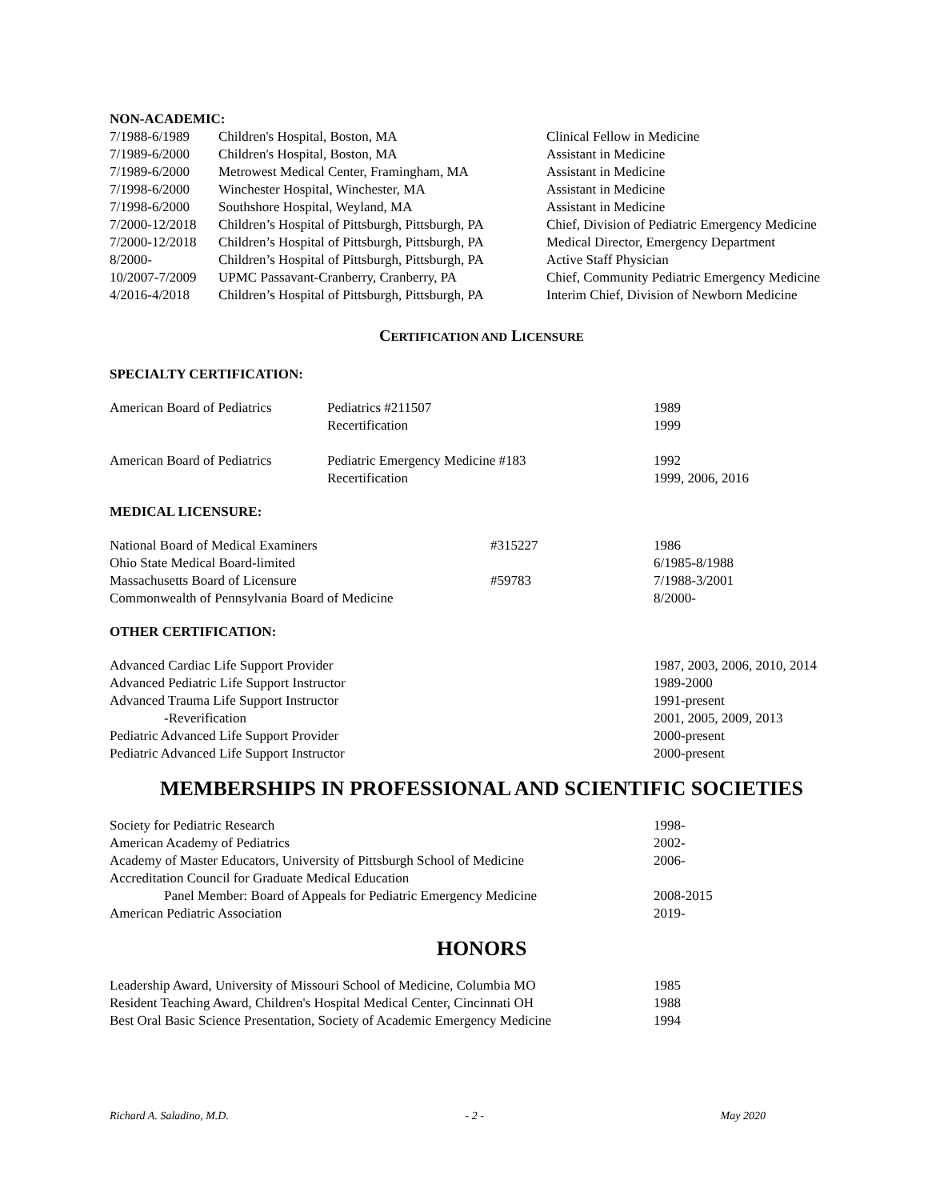NON-ACADEMIC:
| 7/1988-6/1989 | Children's Hospital, Boston, MA | Clinical Fellow in Medicine |
| 7/1989-6/2000 | Children's Hospital, Boston, MA | Assistant in Medicine |
| 7/1989-6/2000 | Metrowest Medical Center, Framingham, MA | Assistant in Medicine |
| 7/1998-6/2000 | Winchester Hospital, Winchester, MA | Assistant in Medicine |
| 7/1998-6/2000 | Southshore Hospital, Weyland, MA | Assistant in Medicine |
| 7/2000-12/2018 | Children’s Hospital of Pittsburgh, Pittsburgh, PA | Chief, Division of Pediatric Emergency Medicine |
| 7/2000-12/2018 | Children’s Hospital of Pittsburgh, Pittsburgh, PA | Medical Director, Emergency Department |
| 8/2000- | Children’s Hospital of Pittsburgh, Pittsburgh, PA | Active Staff Physician |
| 10/2007-7/2009 | UPMC Passavant-Cranberry, Cranberry, PA | Chief, Community Pediatric Emergency Medicine |
| 4/2016-4/2018 | Children’s Hospital of Pittsburgh, Pittsburgh, PA | Interim Chief, Division of Newborn Medicine |
CERTIFICATION AND LICENSURE
SPECIALTY CERTIFICATION:
| American Board of Pediatrics | Pediatrics #211507 Recertification | 1989 1999 |
| American Board of Pediatrics | Pediatric Emergency Medicine #183 Recertification | 1992 1999, 2006, 2016 |
MEDICAL LICENSURE:
| National Board of Medical Examiners | #315227 | 1986 |
| Ohio State Medical Board-limited | | 6/1985-8/1988 |
| Massachusetts Board of Licensure | #59783 | 7/1988-3/2001 |
| Commonwealth of Pennsylvania Board of Medicine | | 8/2000- |
OTHER CERTIFICATION:
| Advanced Cardiac Life Support Provider | 1987, 2003, 2006, 2010, 2014 |
| Advanced Pediatric Life Support Instructor | 1989-2000 |
| Advanced Trauma Life Support Instructor | 1991-present |
| -Reverification | 2001, 2005, 2009, 2013 |
| Pediatric Advanced Life Support Provider | 2000-present |
| Pediatric Advanced Life Support Instructor | 2000-present |
MEMBERSHIPS IN PROFESSIONAL AND SCIENTIFIC SOCIETIES
| Society for Pediatric Research | 1998- |
| American Academy of Pediatrics | 2002- |
| Academy of Master Educators, University of Pittsburgh School of Medicine | 2006- |
| Accreditation Council for Graduate Medical Education | |
| Panel Member: Board of Appeals for Pediatric Emergency Medicine | 2008-2015 |
| American Pediatric Association | 2019- |
HONORS
| Leadership Award, University of Missouri School of Medicine, Columbia MO | 1985 |
| Resident Teaching Award, Children's Hospital Medical Center, Cincinnati OH | 1988 |
| Best Oral Basic Science Presentation, Society of Academic Emergency Medicine | 1994 |
Richard A. Saladino, M.D. - 2 - May 2020